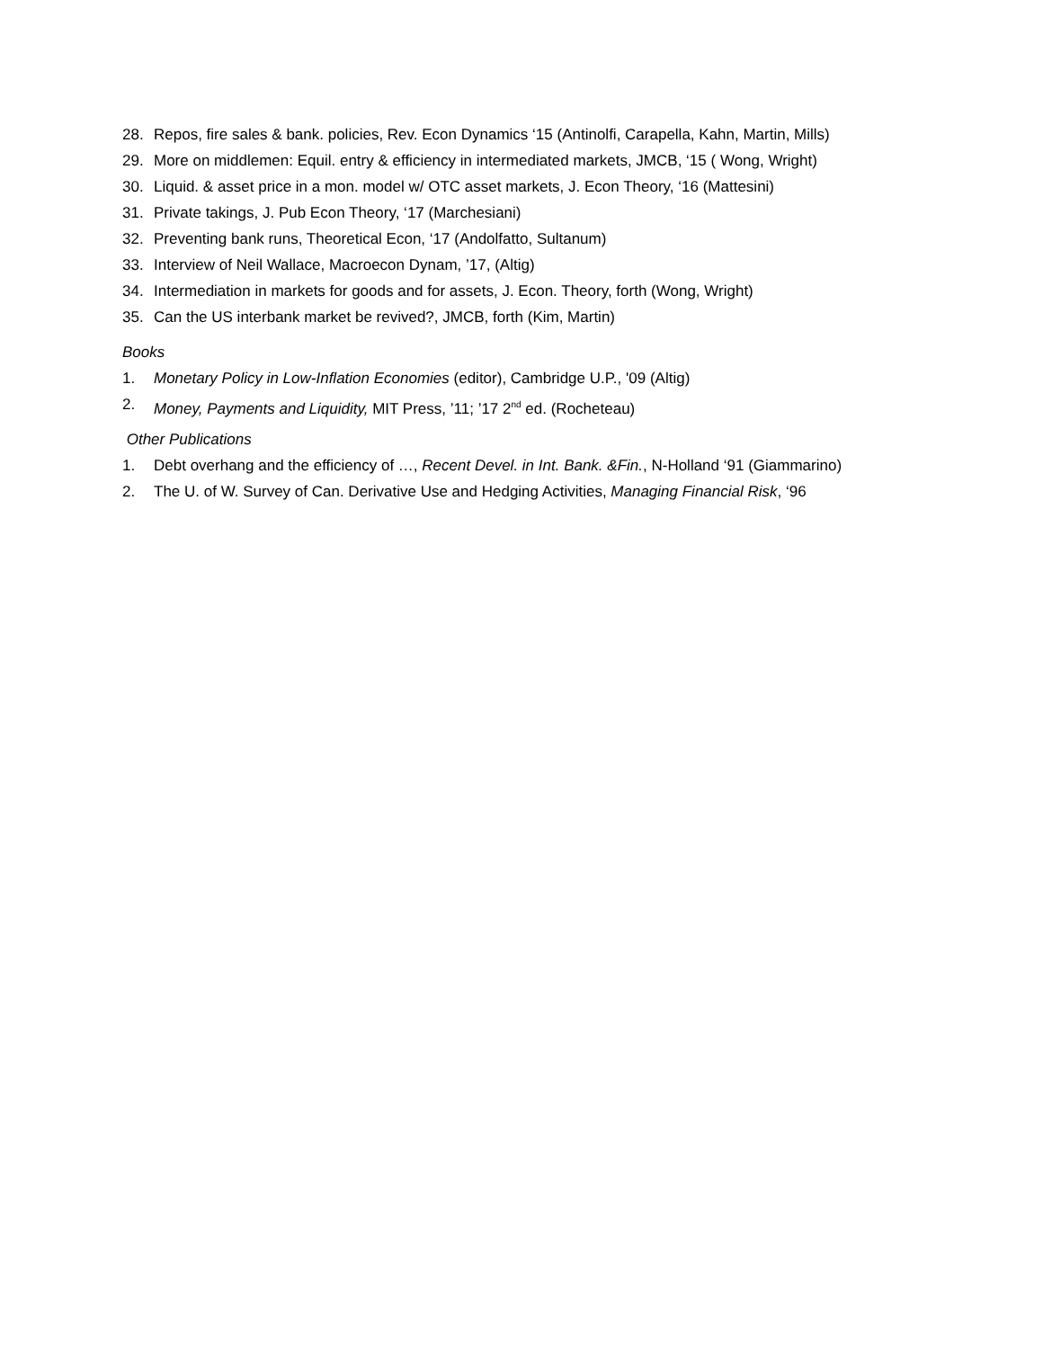28. Repos, fire sales & bank. policies, Rev. Econ Dynamics ‘15 (Antinolfi, Carapella, Kahn, Martin, Mills)
29. More on middlemen: Equil. entry & efficiency in intermediated markets, JMCB, ‘15 ( Wong, Wright)
30. Liquid. & asset price in a mon. model w/ OTC asset markets, J. Econ Theory, ‘16 (Mattesini)
31. Private takings, J. Pub Econ Theory, ‘17 (Marchesiani)
32. Preventing bank runs, Theoretical Econ, ‘17 (Andolfatto, Sultanum)
33. Interview of Neil Wallace, Macroecon Dynam, ’17, (Altig)
34. Intermediation in markets for goods and for assets, J. Econ. Theory, forth (Wong, Wright)
35. Can the US interbank market be revived?, JMCB, forth (Kim, Martin)
Books
1. Monetary Policy in Low-Inflation Economies (editor), Cambridge U.P., '09 (Altig)
2. Money, Payments and Liquidity, MIT Press, ’11; ’17 2<sup>nd</sup> ed. (Rocheteau)
Other Publications
1. Debt overhang and the efficiency of …, Recent Devel. in Int. Bank. &Fin., N-Holland ‘91 (Giammarino)
2. The U. of W. Survey of Can. Derivative Use and Hedging Activities, Managing Financial Risk, ‘96